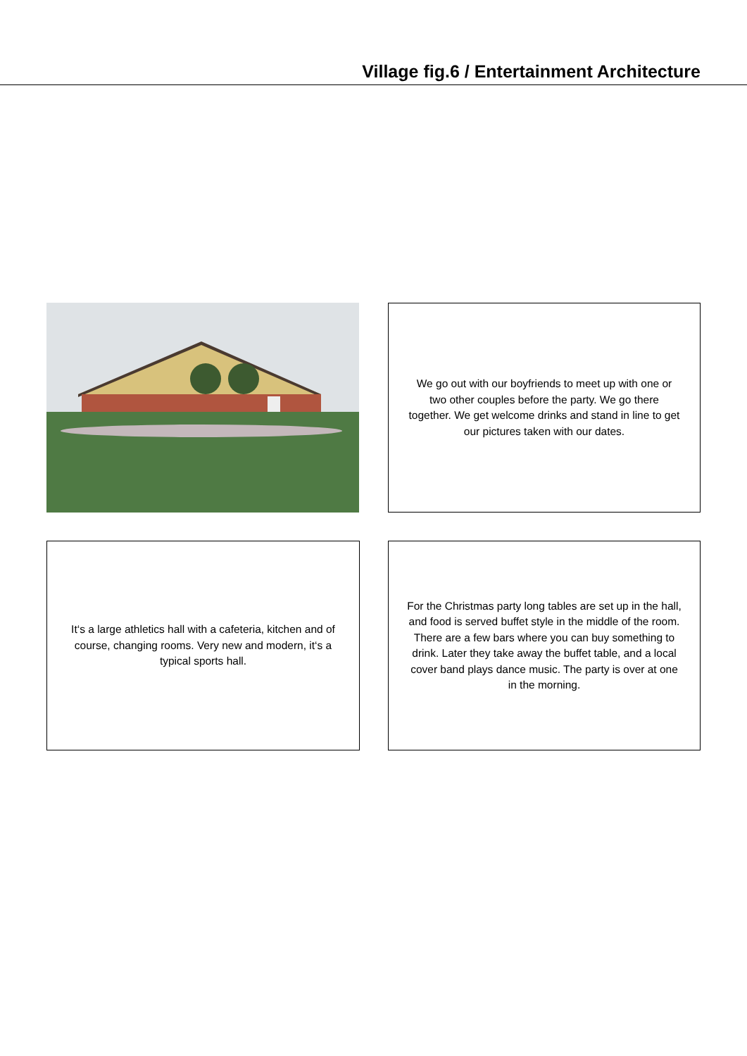Village fig.6 / Entertainment Architecture
We go out with our boyfriends to meet up with one or two other couples before the party. We go there together. We get welcome drinks and stand in line to get our pictures taken with our dates.
It‘s a large athletics hall with a cafeteria, kitchen and of course, changing rooms. Very new and modern, it‘s a typical sports hall.
For the Christmas party long tables are set up in the hall, and food is served buffet style in the middle of the room. There are a few bars where you can buy something to drink. Later they take away the buffet table, and a local cover band plays dance music. The party is over at one in the morning.